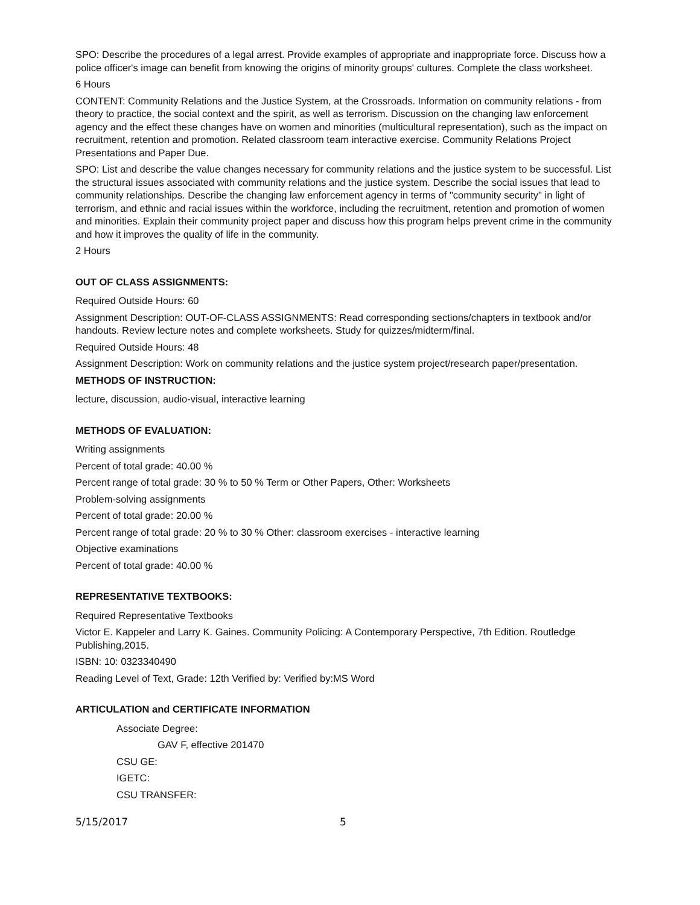SPO: Describe the procedures of a legal arrest. Provide examples of appropriate and inappropriate force. Discuss how a police officer's image can benefit from knowing the origins of minority groups' cultures. Complete the class worksheet.
6 Hours
CONTENT: Community Relations and the Justice System, at the Crossroads. Information on community relations - from theory to practice, the social context and the spirit, as well as terrorism. Discussion on the changing law enforcement agency and the effect these changes have on women and minorities (multicultural representation), such as the impact on recruitment, retention and promotion. Related classroom team interactive exercise. Community Relations Project Presentations and Paper Due.
SPO: List and describe the value changes necessary for community relations and the justice system to be successful. List the structural issues associated with community relations and the justice system. Describe the social issues that lead to community relationships. Describe the changing law enforcement agency in terms of "community security" in light of terrorism, and ethnic and racial issues within the workforce, including the recruitment, retention and promotion of women and minorities. Explain their community project paper and discuss how this program helps prevent crime in the community and how it improves the quality of life in the community.
2 Hours
OUT OF CLASS ASSIGNMENTS:
Required Outside Hours: 60
Assignment Description: OUT-OF-CLASS ASSIGNMENTS: Read corresponding sections/chapters in textbook and/or handouts. Review lecture notes and complete worksheets. Study for quizzes/midterm/final.
Required Outside Hours: 48
Assignment Description: Work on community relations and the justice system project/research paper/presentation.
METHODS OF INSTRUCTION:
lecture, discussion, audio-visual, interactive learning
METHODS OF EVALUATION:
Writing assignments
Percent of total grade: 40.00 %
Percent range of total grade: 30 % to 50 % Term or Other Papers, Other: Worksheets
Problem-solving assignments
Percent of total grade: 20.00 %
Percent range of total grade: 20 % to 30 % Other: classroom exercises - interactive learning
Objective examinations
Percent of total grade: 40.00 %
REPRESENTATIVE TEXTBOOKS:
Required Representative Textbooks
Victor E. Kappeler and Larry K. Gaines. Community Policing: A Contemporary Perspective, 7th Edition. Routledge Publishing,2015.
ISBN: 10: 0323340490
Reading Level of Text, Grade: 12th Verified by: Verified by:MS Word
ARTICULATION and CERTIFICATE INFORMATION
Associate Degree:
GAV F, effective 201470
CSU GE:
IGETC:
CSU TRANSFER:
5/15/2017 5